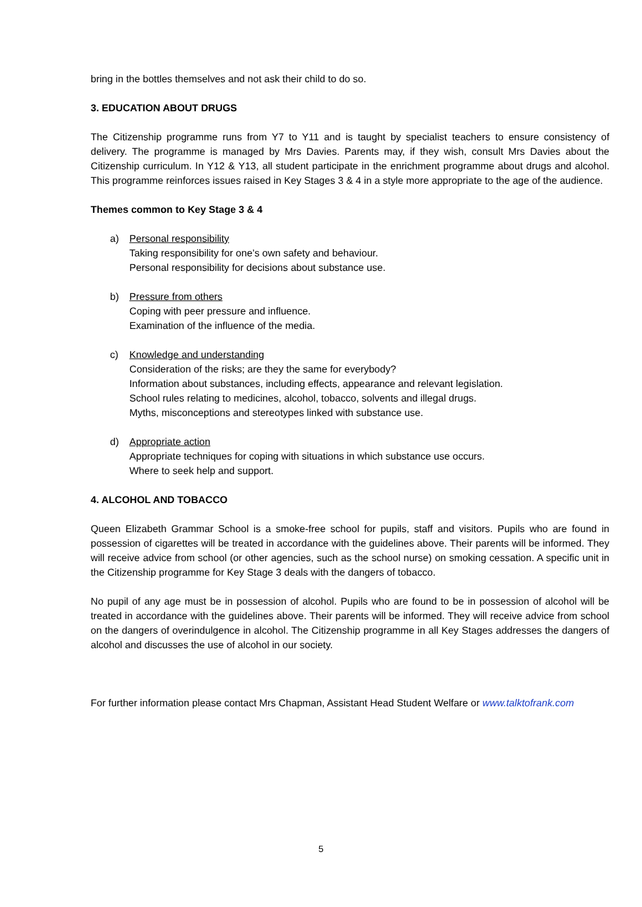bring in the bottles themselves and not ask their child to do so.
3. EDUCATION ABOUT DRUGS
The Citizenship programme runs from Y7 to Y11 and is taught by specialist teachers to ensure consistency of delivery. The programme is managed by Mrs Davies. Parents may, if they wish, consult Mrs Davies about the Citizenship curriculum. In Y12 & Y13, all student participate in the enrichment programme about drugs and alcohol. This programme reinforces issues raised in Key Stages 3 & 4 in a style more appropriate to the age of the audience.
Themes common to Key Stage 3 & 4
a) Personal responsibility
Taking responsibility for one’s own safety and behaviour.
Personal responsibility for decisions about substance use.
b) Pressure from others
Coping with peer pressure and influence.
Examination of the influence of the media.
c) Knowledge and understanding
Consideration of the risks; are they the same for everybody?
Information about substances, including effects, appearance and relevant legislation.
School rules relating to medicines, alcohol, tobacco, solvents and illegal drugs.
Myths, misconceptions and stereotypes linked with substance use.
d) Appropriate action
Appropriate techniques for coping with situations in which substance use occurs.
Where to seek help and support.
4. ALCOHOL AND TOBACCO
Queen Elizabeth Grammar School is a smoke-free school for pupils, staff and visitors. Pupils who are found in possession of cigarettes will be treated in accordance with the guidelines above. Their parents will be informed. They will receive advice from school (or other agencies, such as the school nurse) on smoking cessation. A specific unit in the Citizenship programme for Key Stage 3 deals with the dangers of tobacco.
No pupil of any age must be in possession of alcohol. Pupils who are found to be in possession of alcohol will be treated in accordance with the guidelines above. Their parents will be informed. They will receive advice from school on the dangers of overindulgence in alcohol. The Citizenship programme in all Key Stages addresses the dangers of alcohol and discusses the use of alcohol in our society.
For further information please contact Mrs Chapman, Assistant Head Student Welfare or www.talktofrank.com
5